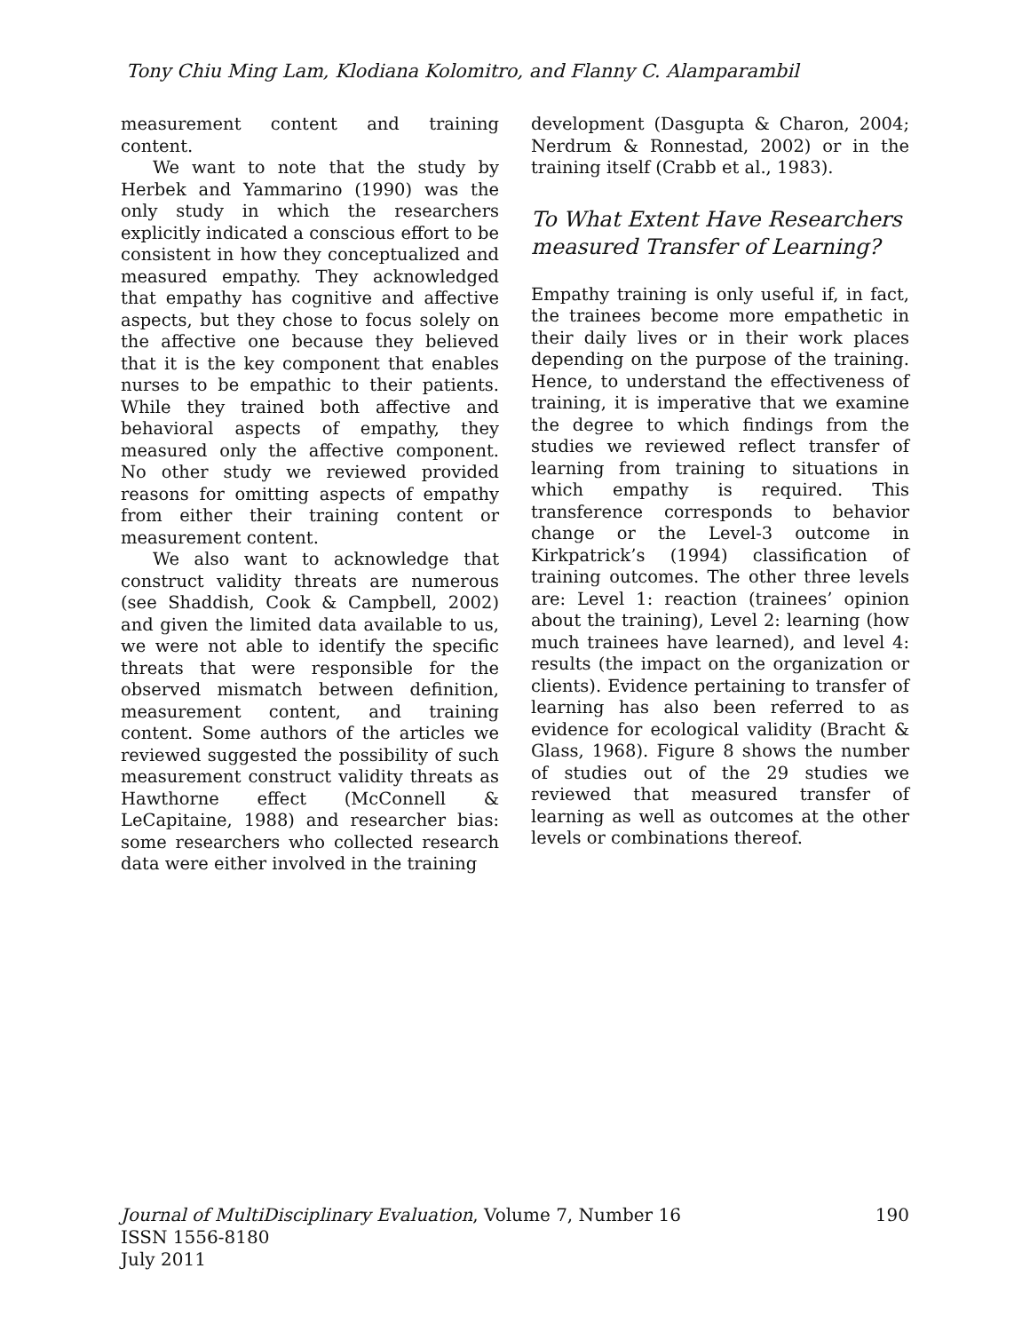Tony Chiu Ming Lam, Klodiana Kolomitro, and Flanny C. Alamparambil
measurement content and training content.
We want to note that the study by Herbek and Yammarino (1990) was the only study in which the researchers explicitly indicated a conscious effort to be consistent in how they conceptualized and measured empathy. They acknowledged that empathy has cognitive and affective aspects, but they chose to focus solely on the affective one because they believed that it is the key component that enables nurses to be empathic to their patients. While they trained both affective and behavioral aspects of empathy, they measured only the affective component. No other study we reviewed provided reasons for omitting aspects of empathy from either their training content or measurement content.
We also want to acknowledge that construct validity threats are numerous (see Shaddish, Cook & Campbell, 2002) and given the limited data available to us, we were not able to identify the specific threats that were responsible for the observed mismatch between definition, measurement content, and training content. Some authors of the articles we reviewed suggested the possibility of such measurement construct validity threats as Hawthorne effect (McConnell & LeCapitaine, 1988) and researcher bias: some researchers who collected research data were either involved in the training
development (Dasgupta & Charon, 2004; Nerdrum & Ronnestad, 2002) or in the training itself (Crabb et al., 1983).
To What Extent Have Researchers measured Transfer of Learning?
Empathy training is only useful if, in fact, the trainees become more empathetic in their daily lives or in their work places depending on the purpose of the training. Hence, to understand the effectiveness of training, it is imperative that we examine the degree to which findings from the studies we reviewed reflect transfer of learning from training to situations in which empathy is required. This transference corresponds to behavior change or the Level-3 outcome in Kirkpatrick’s (1994) classification of training outcomes. The other three levels are: Level 1: reaction (trainees’ opinion about the training), Level 2: learning (how much trainees have learned), and level 4: results (the impact on the organization or clients). Evidence pertaining to transfer of learning has also been referred to as evidence for ecological validity (Bracht & Glass, 1968). Figure 8 shows the number of studies out of the 29 studies we reviewed that measured transfer of learning as well as outcomes at the other levels or combinations thereof.
190 Journal of MultiDisciplinary Evaluation, Volume 7, Number 16
ISSN 1556-8180
July 2011